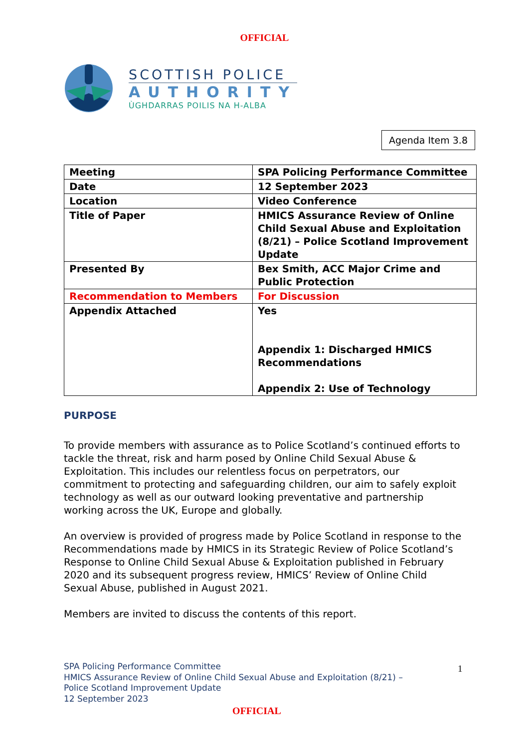OFFICIAL
SCOTTISH POLICE
AUTHORITY
ÙGHDARRAS POILIS NA H-ALBA
Agenda Item 3.8
| Meeting | SPA Policing Performance Committee |
| Date | 12 September 2023 |
| Location | Video Conference |
| Title of Paper | HMICS Assurance Review of Online Child Sexual Abuse and Exploitation (8/21) – Police Scotland Improvement Update |
| Presented By | Bex Smith, ACC Major Crime and Public Protection |
| Recommendation to Members | For Discussion |
| Appendix Attached | Yes Appendix 1: Discharged HMICS Recommendations Appendix 2: Use of Technology |
PURPOSE
To provide members with assurance as to Police Scotland’s continued efforts to tackle the threat, risk and harm posed by Online Child Sexual Abuse & Exploitation. This includes our relentless focus on perpetrators, our commitment to protecting and safeguarding children, our aim to safely exploit technology as well as our outward looking preventative and partnership working across the UK, Europe and globally.
An overview is provided of progress made by Police Scotland in response to the Recommendations made by HMICS in its Strategic Review of Police Scotland’s Response to Online Child Sexual Abuse & Exploitation published in February 2020 and its subsequent progress review, HMICS’ Review of Online Child Sexual Abuse, published in August 2021.
Members are invited to discuss the contents of this report.
SPA Policing Performance Committee
HMICS Assurance Review of Online Child Sexual Abuse and Exploitation (8/21) –
Police Scotland Improvement Update
12 September 2023
1
OFFICIAL